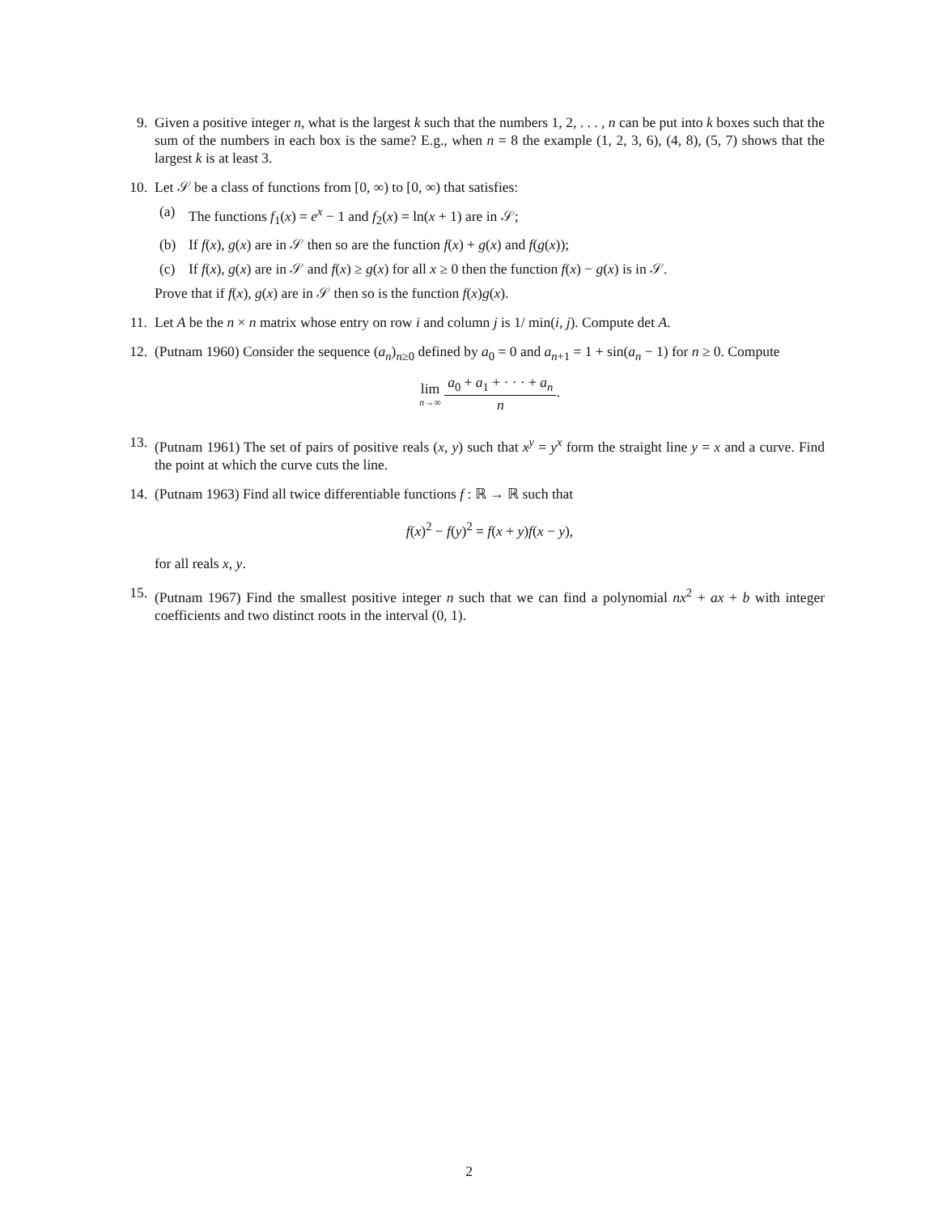9. Given a positive integer n, what is the largest k such that the numbers 1, 2, . . . , n can be put into k boxes such that the sum of the numbers in each box is the same? E.g., when n = 8 the example (1, 2, 3, 6), (4, 8), (5, 7) shows that the largest k is at least 3.
10. Let 𝒮 be a class of functions from [0, ∞) to [0, ∞) that satisfies:
(a) The functions f<sub>1</sub>(x) = e<sup>x</sup> − 1 and f<sub>2</sub>(x) = ln(x + 1) are in 𝒮;
(b) If f(x), g(x) are in 𝒮 then so are the function f(x) + g(x) and f(g(x));
(c) If f(x), g(x) are in 𝒮 and f(x) ≥ g(x) for all x ≥ 0 then the function f(x) − g(x) is in 𝒮.
Prove that if f(x), g(x) are in 𝒮 then so is the function f(x)g(x).
11. Let A be the n × n matrix whose entry on row i and column j is 1/ min(i, j). Compute det A.
12. (Putnam 1960) Consider the sequence (a<sub>n</sub>)<sub>n≥0</sub> defined by a<sub>0</sub> = 0 and a<sub>n+1</sub> = 1 + sin(a<sub>n</sub> − 1) for n ≥ 0. Compute
lim n→∞
a<sub>0</sub> + a<sub>1</sub> + · · · + a<sub>n</sub>
n
.
13. (Putnam 1961) The set of pairs of positive reals (x, y) such that x<sup>y</sup> = y<sup>x</sup> form the straight line y = x and a curve. Find the point at which the curve cuts the line.
14. (Putnam 1963) Find all twice differentiable functions f : ℝ → ℝ such that
f(x)<sup>2</sup> − f(y)<sup>2</sup> = f(x + y)f(x − y),
for all reals x, y.
15. (Putnam 1967) Find the smallest positive integer n such that we can find a polynomial nx<sup>2</sup> + ax + b with integer coefficients and two distinct roots in the interval (0, 1).
2